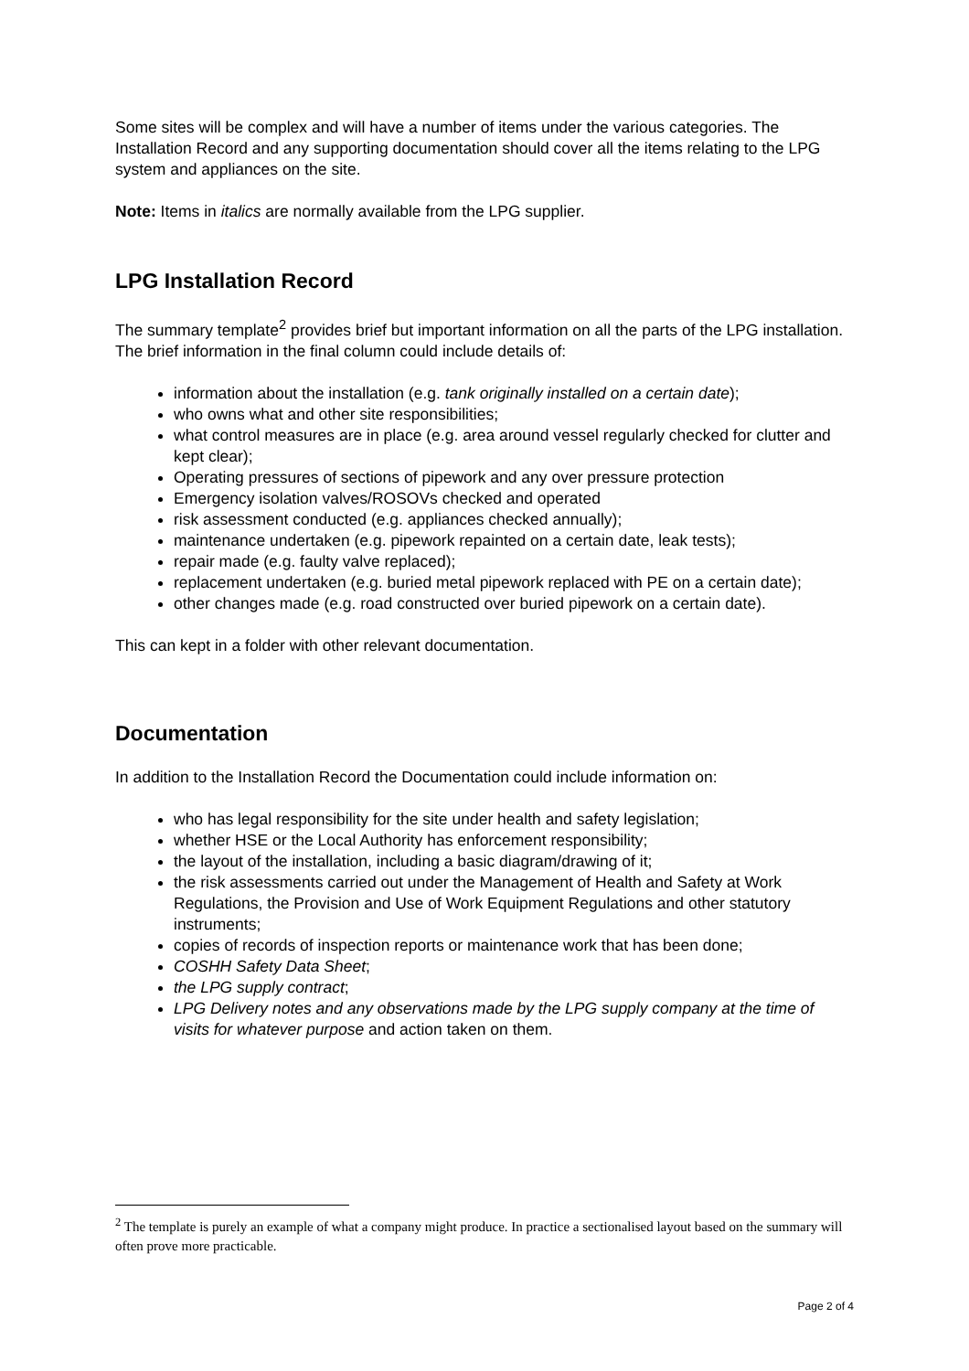Some sites will be complex and will have a number of items under the various categories. The Installation Record and any supporting documentation should cover all the items relating to the LPG system and appliances on the site.
Note: Items in italics are normally available from the LPG supplier.
LPG Installation Record
The summary template<sup>2</sup> provides brief but important information on all the parts of the LPG installation. The brief information in the final column could include details of:
information about the installation (e.g. tank originally installed on a certain date);
who owns what and other site responsibilities;
what control measures are in place (e.g. area around vessel regularly checked for clutter and kept clear);
Operating pressures of sections of pipework and any over pressure protection
Emergency isolation valves/ROSOVs checked and operated
risk assessment conducted (e.g. appliances checked annually);
maintenance undertaken (e.g. pipework repainted on a certain date, leak tests);
repair made (e.g. faulty valve replaced);
replacement undertaken (e.g. buried metal pipework replaced with PE on a certain date);
other changes made (e.g. road constructed over buried pipework on a certain date).
This can kept in a folder with other relevant documentation.
Documentation
In addition to the Installation Record the Documentation could include information on:
who has legal responsibility for the site under health and safety legislation;
whether HSE or the Local Authority has enforcement responsibility;
the layout of the installation, including a basic diagram/drawing of it;
the risk assessments carried out under the Management of Health and Safety at Work Regulations, the Provision and Use of Work Equipment Regulations and other statutory instruments;
copies of records of inspection reports or maintenance work that has been done;
COSHH Safety Data Sheet;
the LPG supply contract;
LPG Delivery notes and any observations made by the LPG supply company at the time of visits for whatever purpose and action taken on them.
<sup>2</sup> The template is purely an example of what a company might produce. In practice a sectionalised layout based on the summary will often prove more practicable.
Page 2 of 4